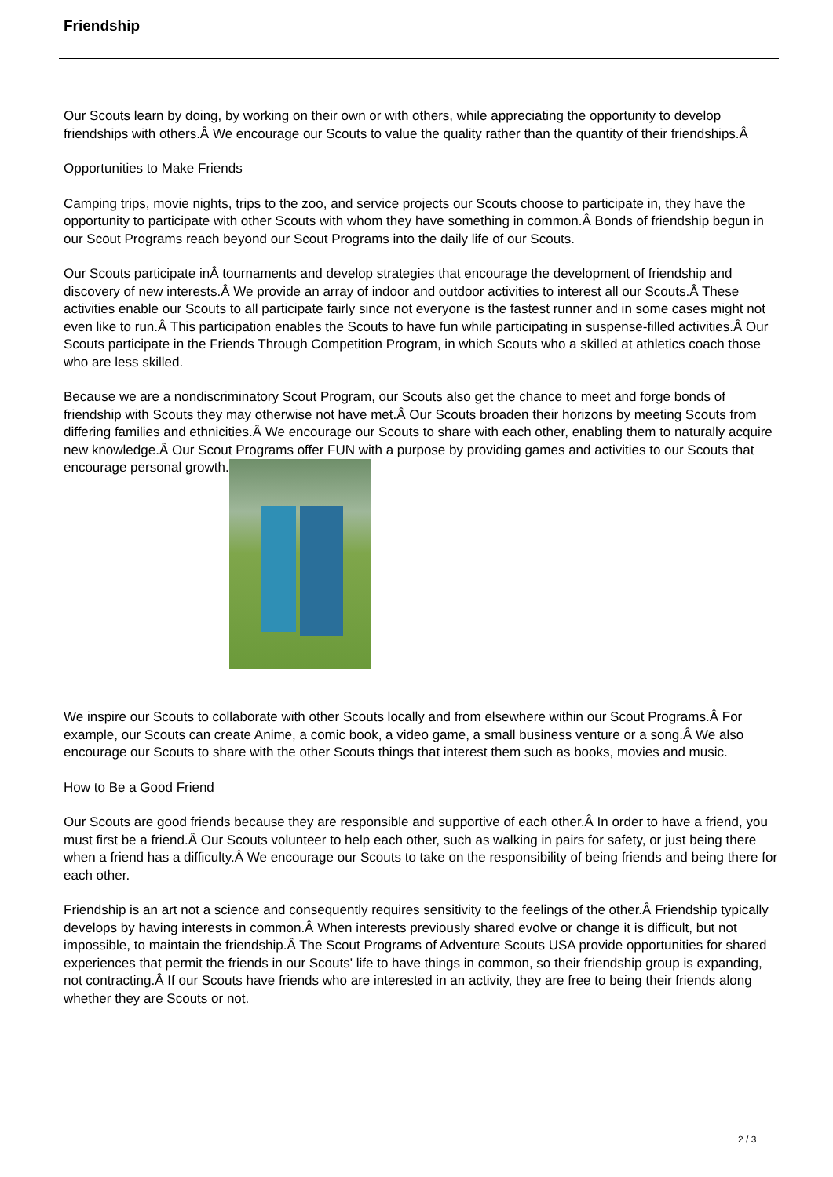Friendship
Our Scouts learn by doing, by working on their own or with others, while appreciating the opportunity to develop friendships with others.Â We encourage our Scouts to value the quality rather than the quantity of their friendships.Â
Opportunities to Make Friends
Camping trips, movie nights, trips to the zoo, and service projects our Scouts choose to participate in, they have the opportunity to participate with other Scouts with whom they have something in common.Â Bonds of friendship begun in our Scout Programs reach beyond our Scout Programs into the daily life of our Scouts.
Our Scouts participate inÂ tournaments and develop strategies that encourage the development of friendship and discovery of new interests.Â We provide an array of indoor and outdoor activities to interest all our Scouts.Â These activities enable our Scouts to all participate fairly since not everyone is the fastest runner and in some cases might not even like to run.Â This participation enables the Scouts to have fun while participating in suspense-filled activities.Â Our Scouts participate in the Friends Through Competition Program, in which Scouts who a skilled at athletics coach those who are less skilled.
Because we are a nondiscriminatory Scout Program, our Scouts also get the chance to meet and forge bonds of friendship with Scouts they may otherwise not have met.Â Our Scouts broaden their horizons by meeting Scouts from differing families and ethnicities.Â We encourage our Scouts to share with each other, enabling them to naturally acquire new knowledge.Â Our Scout Programs offer FUN with a purpose by providing games and activities to our Scouts that encourage personal growth.
We inspire our Scouts to collaborate with other Scouts locally and from elsewhere within our Scout Programs.Â For example, our Scouts can create Anime, a comic book, a video game, a small business venture or a song.Â We also encourage our Scouts to share with the other Scouts things that interest them such as books, movies and music.
How to Be a Good Friend
Our Scouts are good friends because they are responsible and supportive of each other.Â In order to have a friend, you must first be a friend.Â Our Scouts volunteer to help each other, such as walking in pairs for safety, or just being there when a friend has a difficulty.Â We encourage our Scouts to take on the responsibility of being friends and being there for each other.
Friendship is an art not a science and consequently requires sensitivity to the feelings of the other.Â Friendship typically develops by having interests in common.Â When interests previously shared evolve or change it is difficult, but not impossible, to maintain the friendship.Â The Scout Programs of Adventure Scouts USA provide opportunities for shared experiences that permit the friends in our Scouts' life to have things in common, so their friendship group is expanding, not contracting.Â If our Scouts have friends who are interested in an activity, they are free to being their friends along whether they are Scouts or not.
2 / 3